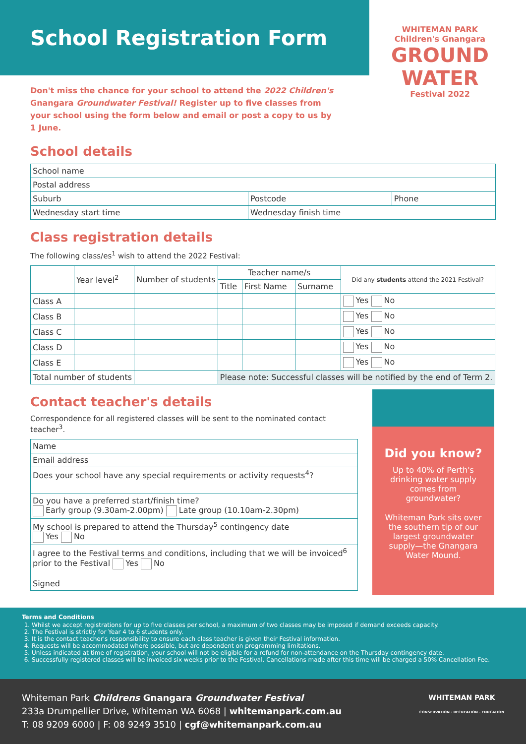School Registration Form
WHITEMAN PARK
Children's Gnangara
GROUND
WATER
Festival 2022
Don't miss the chance for your school to attend the 2022 Children's Gnangara Groundwater Festival! Register up to five classes from your school using the form below and email or post a copy to us by 1 June.
School details
| School name | | |
| Postal address | | |
| Suburb | Postcode | Phone |
| Wednesday start time | Wednesday finish time | |
Class registration details
The following class/es<sup>1</sup> wish to attend the 2022 Festival:
| | Year level<sup>2</sup> | Number of students | Teacher name/s | | | Did any students attend the 2021 Festival? |
| --- | --- | --- | --- | --- | --- | --- |
| | | | Title | First Name | Surname | |
| Class A | | | | | | Yes No |
| Class B | | | | | | Yes No |
| Class C | | | | | | Yes No |
| Class D | | | | | | Yes No |
| Class E | | | | | | Yes No |
| Total number of students | | | Please note: Successful classes will be notified by the end of Term 2. | | | |
Contact teacher's details
Correspondence for all registered classes will be sent to the nominated contact teacher<sup>3</sup>.
| Name |
| Email address |
| Does your school have any special requirements or activity requests<sup>4</sup>? |
| Do you have a preferred start/finish time? Early group (9.30am-2.00pm) Late group (10.10am-2.30pm) |
| My school is prepared to attend the Thursday<sup>5</sup> contingency date Yes No |
| I agree to the Festival terms and conditions, including that we will be invoiced<sup>6</sup> prior to the Festival Yes No Signed |
Did you know?
Up to 40% of Perth's drinking water supply comes from groundwater?
Whiteman Park sits over the southern tip of our largest groundwater supply—the Gnangara Water Mound.
Terms and Conditions
1. Whilst we accept registrations for up to five classes per school, a maximum of two classes may be imposed if demand exceeds capacity.
2. The Festival is strictly for Year 4 to 6 students only.
3. It is the contact teacher's responsibility to ensure each class teacher is given their Festival information.
4. Requests will be accommodated where possible, but are dependent on programming limitations.
5. Unless indicated at time of registration, your school will not be eligible for a refund for non-attendance on the Thursday contingency date.
6. Successfully registered classes will be invoiced six weeks prior to the Festival. Cancellations made after this time will be charged a 50% Cancellation Fee.
WHITEMAN PARK
CONSERVATION · RECREATION · EDUCATION
Whiteman Park Childrens Gnangara Groundwater Festival
233a Drumpellier Drive, Whiteman WA 6068 | whitemanpark.com.au
T: 08 9209 6000 | F: 08 9249 3510 | cgf@whitemanpark.com.au